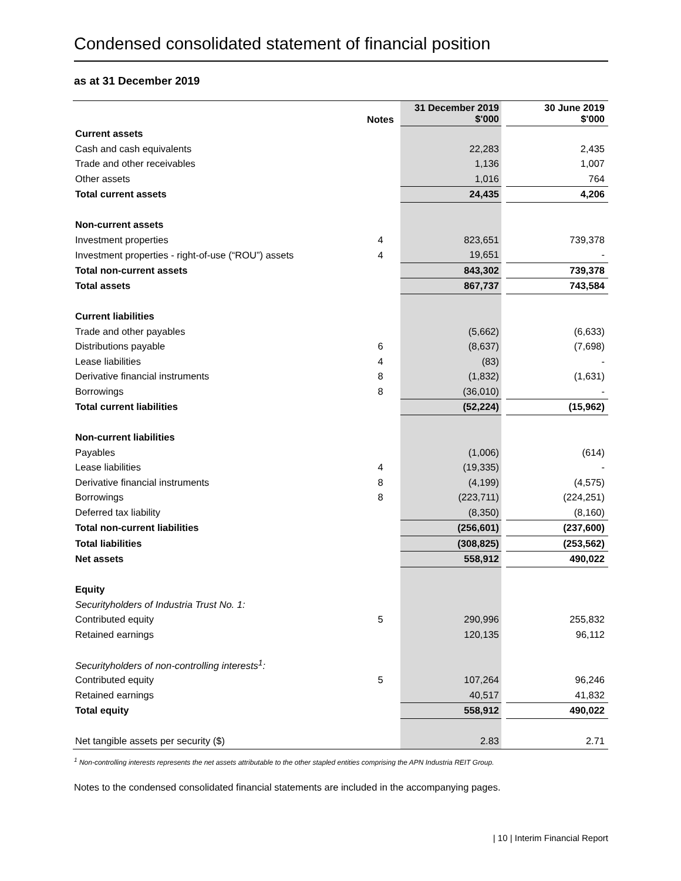Condensed consolidated statement of financial position
as at 31 December 2019
| | Notes | 31 December 2019 $'000 | | 30 June 2019 $'000 |
| --- | --- | --- | --- | --- |
| Current assets | | | | |
| Cash and cash equivalents | | 22,283 | | 2,435 |
| Trade and other receivables | | 1,136 | | 1,007 |
| Other assets | | 1,016 | | 764 |
| Total current assets | | 24,435 | | 4,206 |
| Non-current assets | | | | |
| Investment properties | 4 | 823,651 | | 739,378 |
| Investment properties - right-of-use (“ROU”) assets | 4 | 19,651 | | - |
| Total non-current assets | | 843,302 | | 739,378 |
| Total assets | | 867,737 | | 743,584 |
| Current liabilities | | | | |
| Trade and other payables | | (5,662) | | (6,633) |
| Distributions payable | 6 | (8,637) | | (7,698) |
| Lease liabilities | 4 | (83) | | - |
| Derivative financial instruments | 8 | (1,832) | | (1,631) |
| Borrowings | 8 | (36,010) | | - |
| Total current liabilities | | (52,224) | | (15,962) |
| Non-current liabilities | | | | |
| Payables | | (1,006) | | (614) |
| Lease liabilities | 4 | (19,335) | | - |
| Derivative financial instruments | 8 | (4,199) | | (4,575) |
| Borrowings | 8 | (223,711) | | (224,251) |
| Deferred tax liability | | (8,350) | | (8,160) |
| Total non-current liabilities | | (256,601) | | (237,600) |
| Total liabilities | | (308,825) | | (253,562) |
| Net assets | | 558,912 | | 490,022 |
| Equity | | | | |
| Securityholders of Industria Trust No. 1: | | | | |
| Contributed equity | 5 | 290,996 | | 255,832 |
| Retained earnings | | 120,135 | | 96,112 |
| Securityholders of non-controlling interests<sup>1</sup>: | | | | |
| Contributed equity | 5 | 107,264 | | 96,246 |
| Retained earnings | | 40,517 | | 41,832 |
| Total equity | | 558,912 | | 490,022 |
| Net tangible assets per security ($) | | 2.83 | | 2.71 |
<sup>1</sup> Non-controlling interests represents the net assets attributable to the other stapled entities comprising the APN Industria REIT Group.
Notes to the condensed consolidated financial statements are included in the accompanying pages.
| 10 | Interim Financial Report